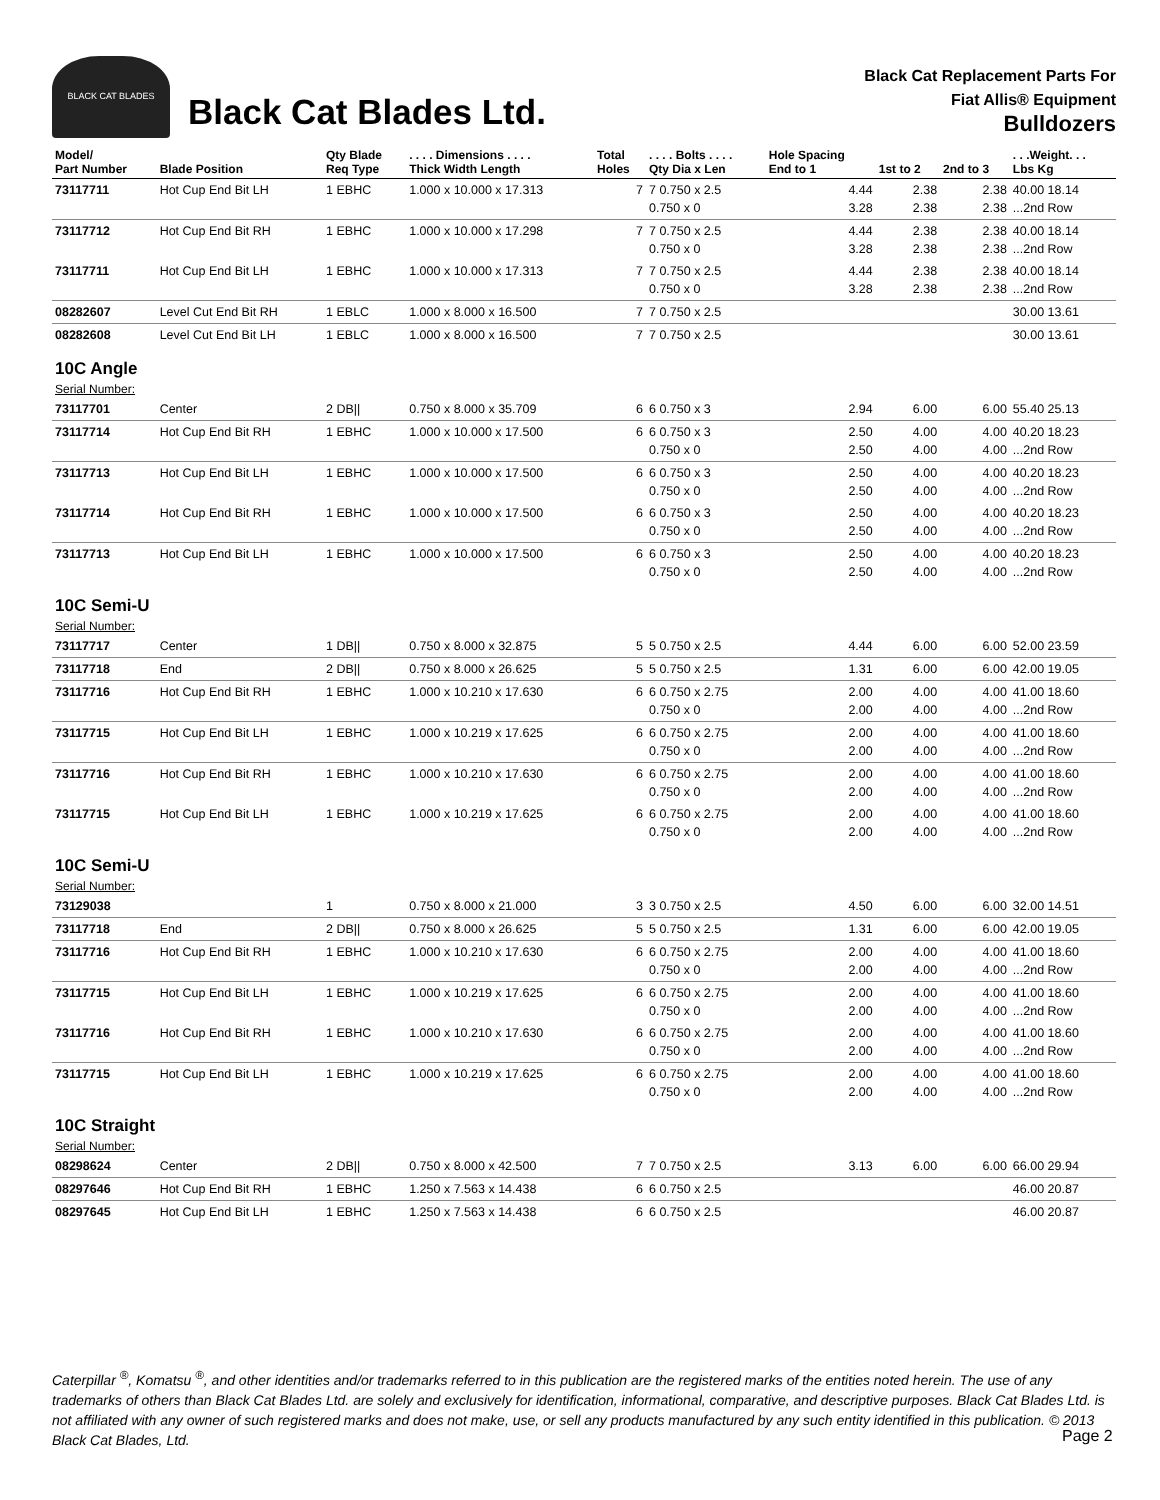BLACK CAT BLADES
Black Cat Blades Ltd.
Black Cat Replacement Parts For
Fiat Allis® Equipment
Bulldozers
| Model/ Part Number | Blade Position | Qty Blade Req Type | . . . . Dimensions . . . . Thick Width Length | Total Holes | . . . . Bolts . . . . Qty Dia x Len | Hole Spacing End to 1 | 1st to 2 | 2nd to 3 | . . .Weight. . . Lbs Kg |
| --- | --- | --- | --- | --- | --- | --- | --- | --- | --- |
| 73117711 | Hot Cup End Bit LH | 1 EBHC | 1.000 x 10.000 x 17.313 | 7 | 7 0.750 x 2.5 0.750 x 0 | 4.44 3.28 | 2.38 2.38 | 2.38 2.38 | 40.00 18.14 ...2nd Row |
| 73117712 | Hot Cup End Bit RH | 1 EBHC | 1.000 x 10.000 x 17.298 | 7 | 7 0.750 x 2.5 0.750 x 0 | 4.44 3.28 | 2.38 2.38 | 2.38 2.38 | 40.00 18.14 ...2nd Row |
| 73117711 | Hot Cup End Bit LH | 1 EBHC | 1.000 x 10.000 x 17.313 | 7 | 7 0.750 x 2.5 0.750 x 0 | 4.44 3.28 | 2.38 2.38 | 2.38 2.38 | 40.00 18.14 ...2nd Row |
| 08282607 | Level Cut End Bit RH | 1 EBLC | 1.000 x 8.000 x 16.500 | 7 | 7 0.750 x 2.5 | | | | 30.00 13.61 |
| 08282608 | Level Cut End Bit LH | 1 EBLC | 1.000 x 8.000 x 16.500 | 7 | 7 0.750 x 2.5 | | | | 30.00 13.61 |
| 10C Angle | | | | | | | | | |
| Serial Number: | | | | | | | | | |
| 73117701 | Center | 2 DB// | 0.750 x 8.000 x 35.709 | 6 | 6 0.750 x 3 | 2.94 | 6.00 | 6.00 | 55.40 25.13 |
| 73117714 | Hot Cup End Bit RH | 1 EBHC | 1.000 x 10.000 x 17.500 | 6 | 6 0.750 x 3 0.750 x 0 | 2.50 2.50 | 4.00 4.00 | 4.00 4.00 | 40.20 18.23 ...2nd Row |
| 73117713 | Hot Cup End Bit LH | 1 EBHC | 1.000 x 10.000 x 17.500 | 6 | 6 0.750 x 3 0.750 x 0 | 2.50 2.50 | 4.00 4.00 | 4.00 4.00 | 40.20 18.23 ...2nd Row |
| 73117714 | Hot Cup End Bit RH | 1 EBHC | 1.000 x 10.000 x 17.500 | 6 | 6 0.750 x 3 0.750 x 0 | 2.50 2.50 | 4.00 4.00 | 4.00 4.00 | 40.20 18.23 ...2nd Row |
| 73117713 | Hot Cup End Bit LH | 1 EBHC | 1.000 x 10.000 x 17.500 | 6 | 6 0.750 x 3 0.750 x 0 | 2.50 2.50 | 4.00 4.00 | 4.00 4.00 | 40.20 18.23 ...2nd Row |
| 10C Semi-U | | | | | | | | | |
| Serial Number: | | | | | | | | | |
| 73117717 | Center | 1 DB// | 0.750 x 8.000 x 32.875 | 5 | 5 0.750 x 2.5 | 4.44 | 6.00 | 6.00 | 52.00 23.59 |
| 73117718 | End | 2 DB// | 0.750 x 8.000 x 26.625 | 5 | 5 0.750 x 2.5 | 1.31 | 6.00 | 6.00 | 42.00 19.05 |
| 73117716 | Hot Cup End Bit RH | 1 EBHC | 1.000 x 10.210 x 17.630 | 6 | 6 0.750 x 2.75 0.750 x 0 | 2.00 2.00 | 4.00 4.00 | 4.00 4.00 | 41.00 18.60 ...2nd Row |
| 73117715 | Hot Cup End Bit LH | 1 EBHC | 1.000 x 10.219 x 17.625 | 6 | 6 0.750 x 2.75 0.750 x 0 | 2.00 2.00 | 4.00 4.00 | 4.00 4.00 | 41.00 18.60 ...2nd Row |
| 73117716 | Hot Cup End Bit RH | 1 EBHC | 1.000 x 10.210 x 17.630 | 6 | 6 0.750 x 2.75 0.750 x 0 | 2.00 2.00 | 4.00 4.00 | 4.00 4.00 | 41.00 18.60 ...2nd Row |
| 73117715 | Hot Cup End Bit LH | 1 EBHC | 1.000 x 10.219 x 17.625 | 6 | 6 0.750 x 2.75 0.750 x 0 | 2.00 2.00 | 4.00 4.00 | 4.00 4.00 | 41.00 18.60 ...2nd Row |
| 10C Semi-U | | | | | | | | | |
| Serial Number: | | | | | | | | | |
| 73129038 | | 1 | 0.750 x 8.000 x 21.000 | 3 | 3 0.750 x 2.5 | 4.50 | 6.00 | 6.00 | 32.00 14.51 |
| 73117718 | End | 2 DB// | 0.750 x 8.000 x 26.625 | 5 | 5 0.750 x 2.5 | 1.31 | 6.00 | 6.00 | 42.00 19.05 |
| 73117716 | Hot Cup End Bit RH | 1 EBHC | 1.000 x 10.210 x 17.630 | 6 | 6 0.750 x 2.75 0.750 x 0 | 2.00 2.00 | 4.00 4.00 | 4.00 4.00 | 41.00 18.60 ...2nd Row |
| 73117715 | Hot Cup End Bit LH | 1 EBHC | 1.000 x 10.219 x 17.625 | 6 | 6 0.750 x 2.75 0.750 x 0 | 2.00 2.00 | 4.00 4.00 | 4.00 4.00 | 41.00 18.60 ...2nd Row |
| 73117716 | Hot Cup End Bit RH | 1 EBHC | 1.000 x 10.210 x 17.630 | 6 | 6 0.750 x 2.75 0.750 x 0 | 2.00 2.00 | 4.00 4.00 | 4.00 4.00 | 41.00 18.60 ...2nd Row |
| 73117715 | Hot Cup End Bit LH | 1 EBHC | 1.000 x 10.219 x 17.625 | 6 | 6 0.750 x 2.75 0.750 x 0 | 2.00 2.00 | 4.00 4.00 | 4.00 4.00 | 41.00 18.60 ...2nd Row |
| 10C Straight | | | | | | | | | |
| Serial Number: | | | | | | | | | |
| 08298624 | Center | 2 DB// | 0.750 x 8.000 x 42.500 | 7 | 7 0.750 x 2.5 | 3.13 | 6.00 | 6.00 | 66.00 29.94 |
| 08297646 | Hot Cup End Bit RH | 1 EBHC | 1.250 x 7.563 x 14.438 | 6 | 6 0.750 x 2.5 | | | | 46.00 20.87 |
| 08297645 | Hot Cup End Bit LH | 1 EBHC | 1.250 x 7.563 x 14.438 | 6 | 6 0.750 x 2.5 | | | | 46.00 20.87 |
Caterpillar <sup>®</sup>, Komatsu <sup>®</sup>, and other identities and/or trademarks referred to in this publication are the registered marks of the entities noted herein. The use of any trademarks of others than Black Cat Blades Ltd. are solely and exclusively for identification, informational, comparative, and descriptive purposes. Black Cat Blades Ltd. is not affiliated with any owner of such registered marks and does not make, use, or sell any products manufactured by any such entity identified in this publication. © 2013 Black Cat Blades, Ltd.
Page 2